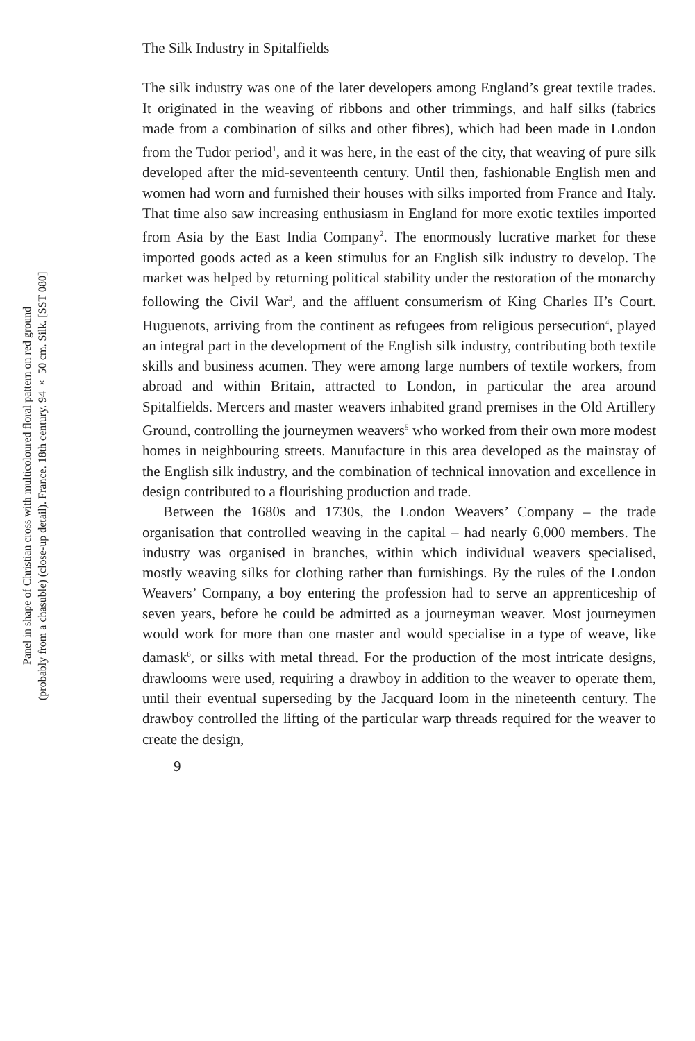Panel in shape of Christian cross with multicoloured floral pattern on red ground
(probably from a chasuble) (close-up detail). France. 18th century. 94 × 50 cm. Silk. [SST 080]
The Silk Industry in Spitalfields
The silk industry was one of the later developers among England’s great textile trades. It originated in the weaving of ribbons and other trimmings, and half silks (fabrics made from a combination of silks and other fibres), which had been made in London from the Tudor period<sup>1</sup>, and it was here, in the east of the city, that weaving of pure silk developed after the mid-seventeenth century. Until then, fashionable English men and women had worn and furnished their houses with silks imported from France and Italy. That time also saw increasing enthusiasm in England for more exotic textiles imported from Asia by the East India Company<sup>2</sup>. The enormously lucrative market for these imported goods acted as a keen stimulus for an English silk industry to develop. The market was helped by returning political stability under the restoration of the monarchy following the Civil War<sup>3</sup>, and the affluent consumerism of King Charles II’s Court. Huguenots, arriving from the continent as refugees from religious persecution<sup>4</sup>, played an integral part in the development of the English silk industry, contributing both textile skills and business acumen. They were among large numbers of textile workers, from abroad and within Britain, attracted to London, in particular the area around Spitalfields. Mercers and master weavers inhabited grand premises in the Old Artillery Ground, controlling the journeymen weavers<sup>5</sup> who worked from their own more modest homes in neighbouring streets. Manufacture in this area developed as the mainstay of the English silk industry, and the combination of technical innovation and excellence in design contributed to a flourishing production and trade.
Between the 1680s and 1730s, the London Weavers’ Company – the trade organisation that controlled weaving in the capital – had nearly 6,000 members. The industry was organised in branches, within which individual weavers specialised, mostly weaving silks for clothing rather than furnishings. By the rules of the London Weavers’ Company, a boy entering the profession had to serve an apprenticeship of seven years, before he could be admitted as a journeyman weaver. Most journeymen would work for more than one master and would specialise in a type of weave, like damask<sup>6</sup>, or silks with metal thread. For the production of the most intricate designs, drawlooms were used, requiring a drawboy in addition to the weaver to operate them, until their eventual superseding by the Jacquard loom in the nineteenth century. The drawboy controlled the lifting of the particular warp threads required for the weaver to create the design,
9